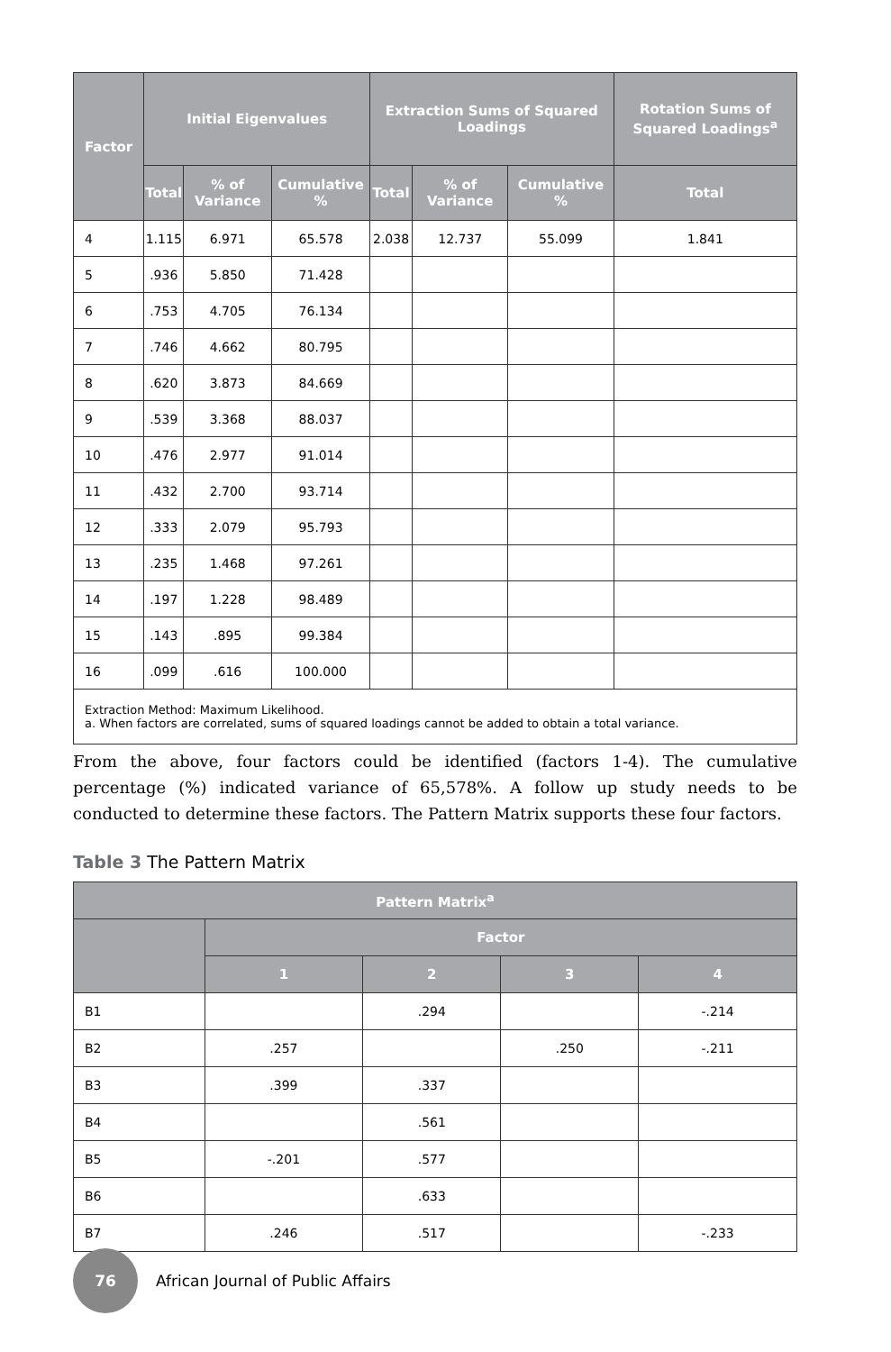| Factor | Initial Eigenvalues | | | Extraction Sums of Squared Loadings | | | Rotation Sums of Squared Loadings<sup>a</sup> |
| --- | --- | --- | --- | --- | --- | --- | --- |
| | Total | % of Variance | Cumulative % | Total | % of Variance | Cumulative % | Total |
| 4 | 1.115 | 6.971 | 65.578 | 2.038 | 12.737 | 55.099 | 1.841 |
| 5 | .936 | 5.850 | 71.428 | | | | |
| 6 | .753 | 4.705 | 76.134 | | | | |
| 7 | .746 | 4.662 | 80.795 | | | | |
| 8 | .620 | 3.873 | 84.669 | | | | |
| 9 | .539 | 3.368 | 88.037 | | | | |
| 10 | .476 | 2.977 | 91.014 | | | | |
| 11 | .432 | 2.700 | 93.714 | | | | |
| 12 | .333 | 2.079 | 95.793 | | | | |
| 13 | .235 | 1.468 | 97.261 | | | | |
| 14 | .197 | 1.228 | 98.489 | | | | |
| 15 | .143 | .895 | 99.384 | | | | |
| 16 | .099 | .616 | 100.000 | | | | |
| Extraction Method: Maximum Likelihood. a. When factors are correlated, sums of squared loadings cannot be added to obtain a total variance. | | | | | | | |
From the above, four factors could be identified (factors 1-4). The cumulative percentage (%) indicated variance of 65,578%. A follow up study needs to be conducted to determine these factors. The Pattern Matrix supports these four factors.
Table 3 The Pattern Matrix
| Pattern Matrix<sup>a</sup> | | | | |
| --- | --- | --- | --- | --- |
| | Factor | | | |
| | 1 | 2 | 3 | 4 |
| B1 | | .294 | | -.214 |
| B2 | .257 | | .250 | -.211 |
| B3 | .399 | .337 | | |
| B4 | | .561 | | |
| B5 | -.201 | .577 | | |
| B6 | | .633 | | |
| B7 | .246 | .517 | | -.233 |
76
African Journal of Public Affairs